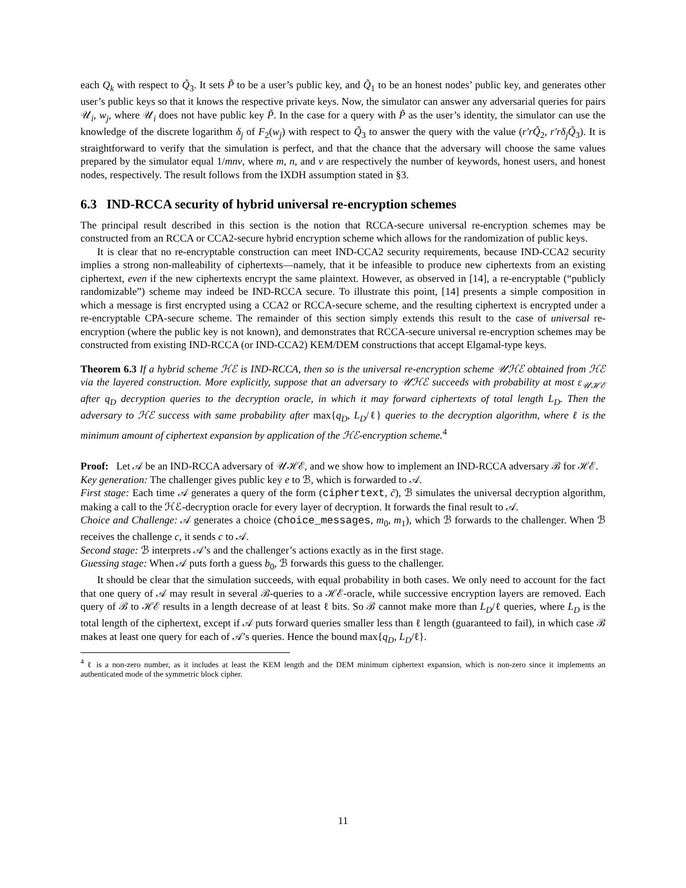each Q<sub>k</sub> with respect to Q̃<sub>3</sub>. It sets P̃ to be a user’s public key, and Q̃<sub>1</sub> to be an honest nodes’ public key, and generates other user’s public keys so that it knows the respective private keys. Now, the simulator can answer any adversarial queries for pairs 𝒰<sub>i</sub>, w<sub>j</sub>, where 𝒰<sub>i</sub> does not have public key P̃. In the case for a query with P̃ as the user’s identity, the simulator can use the knowledge of the discrete logarithm δ<sub>j</sub> of F<sub>2</sub>(w<sub>j</sub>) with respect to Q̃<sub>3</sub> to answer the query with the value (r′rQ̃<sub>2</sub>, r′rδ<sub>j</sub>Q̃<sub>3</sub>). It is straightforward to verify that the simulation is perfect, and that the chance that the adversary will choose the same values prepared by the simulator equal 1/mnv, where m, n, and v are respectively the number of keywords, honest users, and honest nodes, respectively. The result follows from the IXDH assumption stated in §3.
6.3 IND-RCCA security of hybrid universal re-encryption schemes
The principal result described in this section is the notion that RCCA-secure universal re-encryption schemes may be constructed from an RCCA or CCA2-secure hybrid encryption scheme which allows for the randomization of public keys.
It is clear that no re-encryptable construction can meet IND-CCA2 security requirements, because IND-CCA2 security implies a strong non-malleability of ciphertexts—namely, that it be infeasible to produce new ciphertexts from an existing ciphertext, even if the new ciphertexts encrypt the same plaintext. However, as observed in [14], a re-encryptable (“publicly randomizable”) scheme may indeed be IND-RCCA secure. To illustrate this point, [14] presents a simple composition in which a message is first encrypted using a CCA2 or RCCA-secure scheme, and the resulting ciphertext is encrypted under a re-encryptable CPA-secure scheme. The remainder of this section simply extends this result to the case of universal re-encryption (where the public key is not known), and demonstrates that RCCA-secure universal re-encryption schemes may be constructed from existing IND-RCCA (or IND-CCA2) KEM/DEM constructions that accept Elgamal-type keys.
Theorem 6.3 If a hybrid scheme ℋℰ is IND-RCCA, then so is the universal re-encryption scheme 𝒰ℋℰ obtained from ℋℰ via the layered construction. More explicitly, suppose that an adversary to 𝒰ℋℰ succeeds with probability at most ε<sub>𝒰ℋℰ</sub> after q<sub>D</sub> decryption queries to the decryption oracle, in which it may forward ciphertexts of total length L<sub>D</sub>. Then the adversary to ℋℰ success with same probability after max{q<sub>D</sub>, L<sub>D</sub>/ℓ} queries to the decryption algorithm, where ℓ is the minimum amount of ciphertext expansion by application of the ℋℰ-encryption scheme.<sup>4</sup>
Proof: Let 𝒜 be an IND-RCCA adversary of 𝒰ℋℰ, and we show how to implement an IND-RCCA adversary ℬ for ℋℰ.
Key generation: The challenger gives public key e to ℬ, which is forwarded to 𝒜.
First stage: Each time 𝒜 generates a query of the form (ciphertext, c̃), ℬ simulates the universal decryption algorithm, making a call to the ℋℰ-decryption oracle for every layer of decryption. It forwards the final result to 𝒜.
Choice and Challenge: 𝒜 generates a choice (choice_messages, m<sub>0</sub>, m<sub>1</sub>), which ℬ forwards to the challenger. When ℬ receives the challenge c, it sends c to 𝒜.
Second stage: ℬ interprets 𝒜’s and the challenger’s actions exactly as in the first stage.
Guessing stage: When 𝒜 puts forth a guess b<sub>0</sub>, ℬ forwards this guess to the challenger.
It should be clear that the simulation succeeds, with equal probability in both cases. We only need to account for the fact that one query of 𝒜 may result in several ℬ-queries to a ℋℰ-oracle, while successive encryption layers are removed. Each query of ℬ to ℋℰ results in a length decrease of at least ℓ bits. So ℬ cannot make more than L<sub>D</sub>/ℓ queries, where L<sub>D</sub> is the total length of the ciphertext, except if 𝒜 puts forward queries smaller less than ℓ length (guaranteed to fail), in which case ℬ makes at least one query for each of 𝒜’s queries. Hence the bound max{q<sub>D</sub>, L<sub>D</sub>/ℓ}.
<sup>4</sup> ℓ is a non-zero number, as it includes at least the KEM length and the DEM minimum ciphertext expansion, which is non-zero since it implements an authenticated mode of the symmetric block cipher.
11